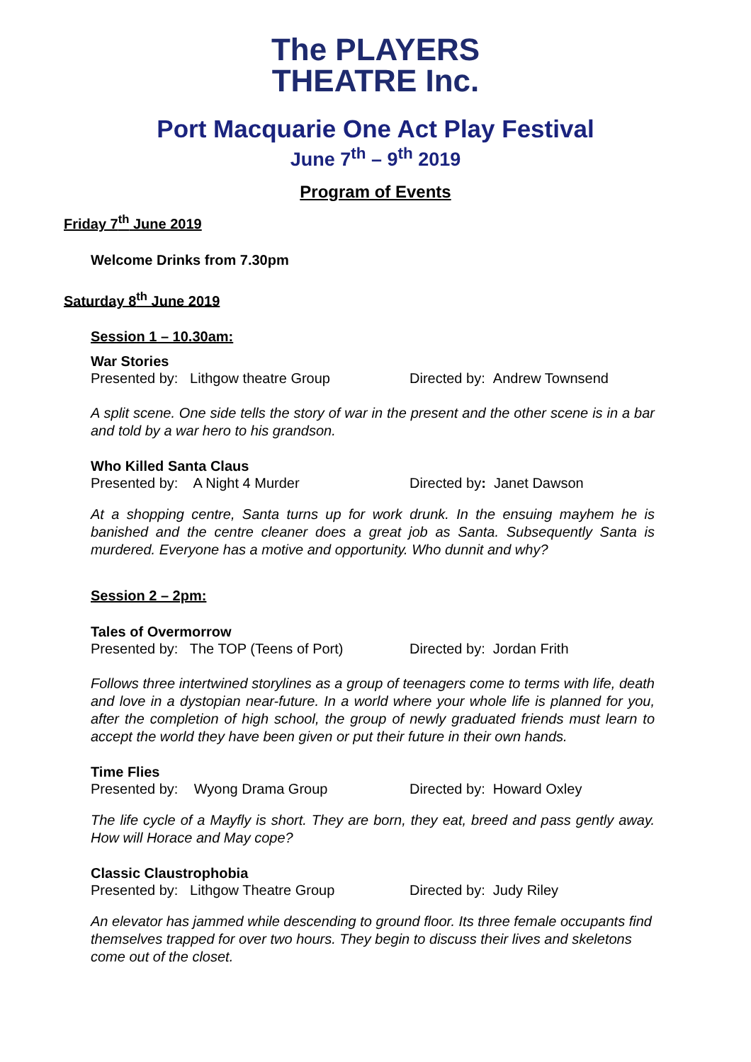The PLAYERS
THEATRE Inc.
Port Macquarie One Act Play Festival
June 7<sup>th</sup> – 9<sup>th</sup> 2019
Program of Events
Friday 7<sup>th</sup> June 2019
Welcome Drinks from 7.30pm
Saturday 8<sup>th</sup> June 2019
Session 1 – 10.30am:
War Stories
Presented by: Lithgow theatre Group Directed by: Andrew Townsend
A split scene. One side tells the story of war in the present and the other scene is in a bar and told by a war hero to his grandson.
Who Killed Santa Claus
Presented by: A Night 4 Murder Directed by: Janet Dawson
At a shopping centre, Santa turns up for work drunk. In the ensuing mayhem he is banished and the centre cleaner does a great job as Santa. Subsequently Santa is murdered. Everyone has a motive and opportunity. Who dunnit and why?
Session 2 – 2pm:
Tales of Overmorrow
Presented by: The TOP (Teens of Port)
Directed by: Jordan Frith
Follows three intertwined storylines as a group of teenagers come to terms with life, death and love in a dystopian near-future. In a world where your whole life is planned for you, after the completion of high school, the group of newly graduated friends must learn to accept the world they have been given or put their future in their own hands.
Time Flies
Presented by: Wyong Drama Group Directed by: Howard Oxley
The life cycle of a Mayfly is short. They are born, they eat, breed and pass gently away. How will Horace and May cope?
Classic Claustrophobia
Presented by: Lithgow Theatre Group Directed by: Judy Riley
An elevator has jammed while descending to ground floor. Its three female occupants find themselves trapped for over two hours. They begin to discuss their lives and skeletons come out of the closet.